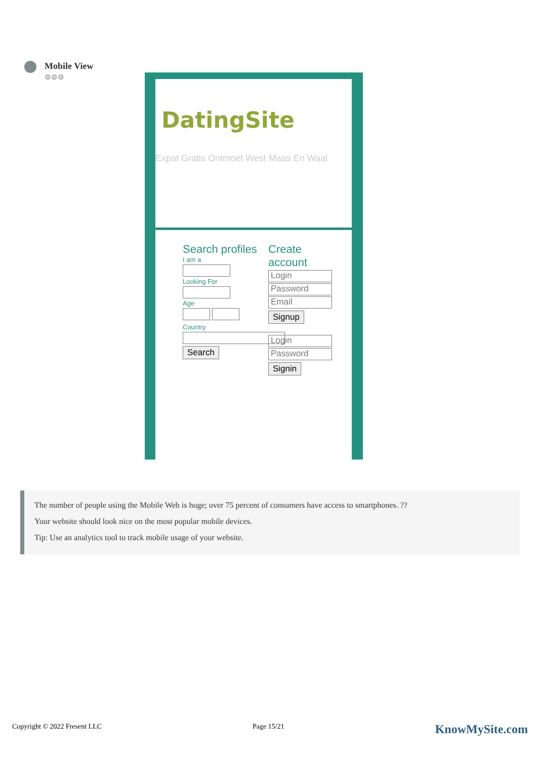Mobile View
⚙⚙⚙
DatingSite
Expat Gratis Ontmoet West Maas En Waal
Search profiles
I am a
Looking For
Age
Country
Search
Create
account
Login
Password
Email
Signup
Login
Password
Signin
The number of people using the Mobile Web is huge; over 75 percent of consumers have access to smartphones. ??
Your website should look nice on the most popular mobile devices.
Tip: Use an analytics tool to track mobile usage of your website.
Copyright © 2022 Fresent LLC Page 15/21 KnowMySite.com